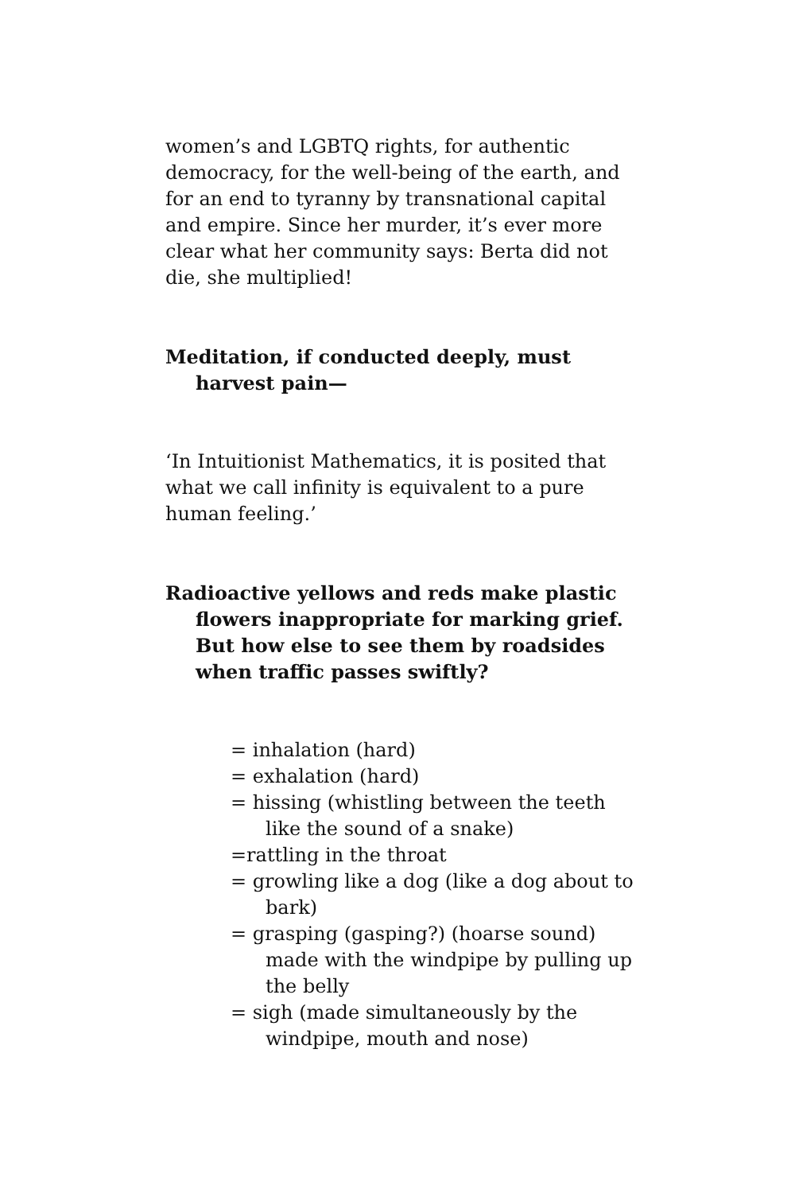women’s and LGBTQ rights, for authentic democracy, for the well-being of the earth, and for an end to tyranny by transnational capital and empire. Since her murder, it’s ever more clear what her community says: Berta did not die, she multiplied!
Meditation, if conducted deeply, must harvest pain—
‘In Intuitionist Mathematics, it is posited that what we call infinity is equivalent to a pure human feeling.’
Radioactive yellows and reds make plastic flowers inappropriate for marking grief. But how else to see them by roadsides when traffic passes swiftly?
= inhalation (hard)
= exhalation (hard)
= hissing (whistling between the teeth like the sound of a snake)
=rattling in the throat
= growling like a dog (like a dog about to bark)
= grasping (gasping?) (hoarse sound) made with the windpipe by pulling up the belly
= sigh (made simultaneously by the windpipe, mouth and nose)